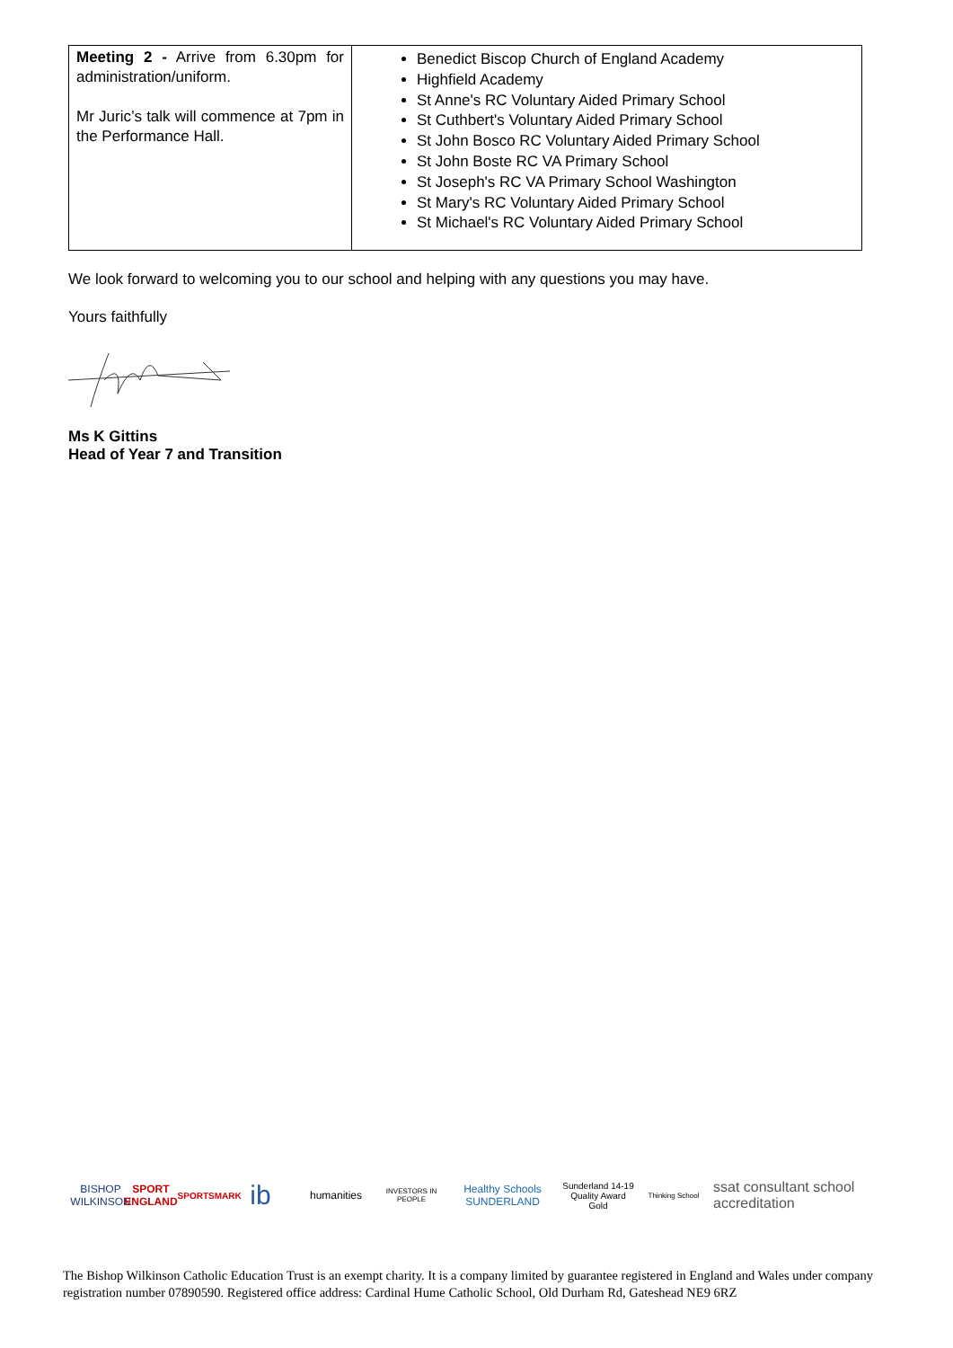| Meeting 2 - Arrive from 6.30pm for administration/uniform. Mr Juric’s talk will commence at 7pm in the Performance Hall. | Benedict Biscop Church of England Academy Highfield Academy St Anne's RC Voluntary Aided Primary School St Cuthbert's Voluntary Aided Primary School St John Bosco RC Voluntary Aided Primary School St John Boste RC VA Primary School St Joseph's RC VA Primary School Washington St Mary's RC Voluntary Aided Primary School St Michael's RC Voluntary Aided Primary School |
We look forward to welcoming you to our school and helping with any questions you may have.
Yours faithfully
Ms K Gittins
Head of Year 7 and Transition
BISHOP WILKINSON
SPORT ENGLAND
SPORTSMARK
ib
humanities
INVESTORS IN PEOPLE
Healthy Schools
SUNDERLAND
Sunderland 14-19 Quality Award
Gold
Thinking School
ssat consultant school accreditation
The Bishop Wilkinson Catholic Education Trust is an exempt charity. It is a company limited by guarantee registered in England and Wales under company registration number 07890590. Registered office address: Cardinal Hume Catholic School, Old Durham Rd, Gateshead NE9 6RZ